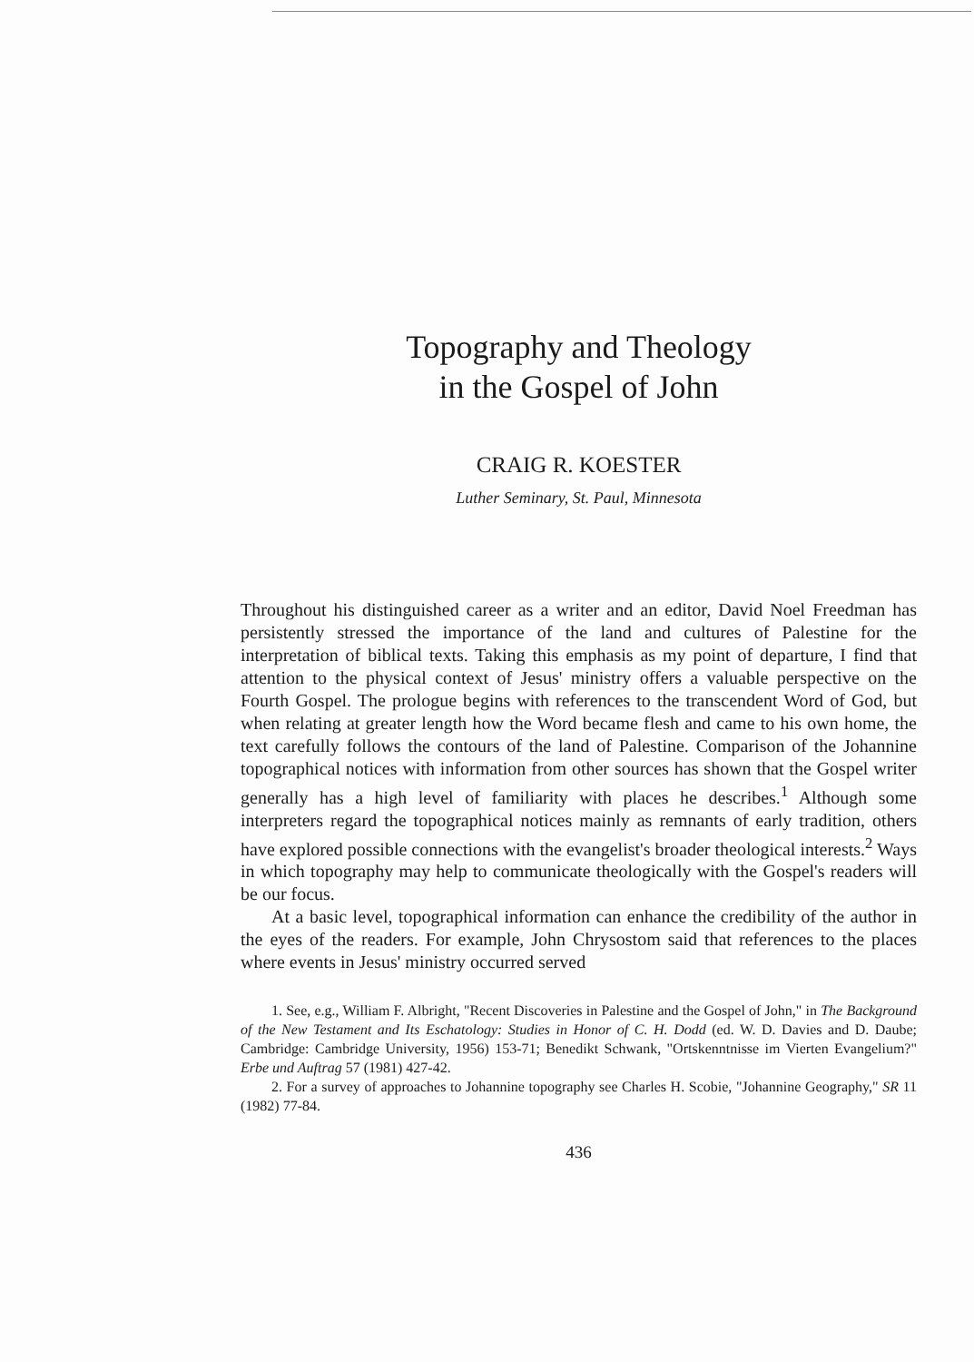Topography and Theology
in the Gospel of John
CRAIG R. KOESTER
Luther Seminary, St. Paul, Minnesota
Throughout his distinguished career as a writer and an editor, David Noel Freedman has persistently stressed the importance of the land and cultures of Palestine for the interpretation of biblical texts. Taking this emphasis as my point of departure, I find that attention to the physical context of Jesus' ministry offers a valuable perspective on the Fourth Gospel. The prologue begins with references to the transcendent Word of God, but when relating at greater length how the Word became flesh and came to his own home, the text carefully follows the contours of the land of Palestine. Comparison of the Johannine topographical notices with information from other sources has shown that the Gospel writer generally has a high level of familiarity with places he describes.<sup>1</sup> Although some interpreters regard the topographical notices mainly as remnants of early tradition, others have explored possible connections with the evangelist's broader theological interests.<sup>2</sup> Ways in which topography may help to communicate theologically with the Gospel's readers will be our focus.
At a basic level, topographical information can enhance the credibility of the author in the eyes of the readers. For example, John Chrysostom said that references to the places where events in Jesus' ministry occurred served
1. See, e.g., William F. Albright, "Recent Discoveries in Palestine and the Gospel of John," in The Background of the New Testament and Its Eschatology: Studies in Honor of C. H. Dodd (ed. W. D. Davies and D. Daube; Cambridge: Cambridge University, 1956) 153-71; Benedikt Schwank, "Ortskenntnisse im Vierten Evangelium?" Erbe und Auftrag 57 (1981) 427-42.
2. For a survey of approaches to Johannine topography see Charles H. Scobie, "Johannine Geography," SR 11 (1982) 77-84.
436